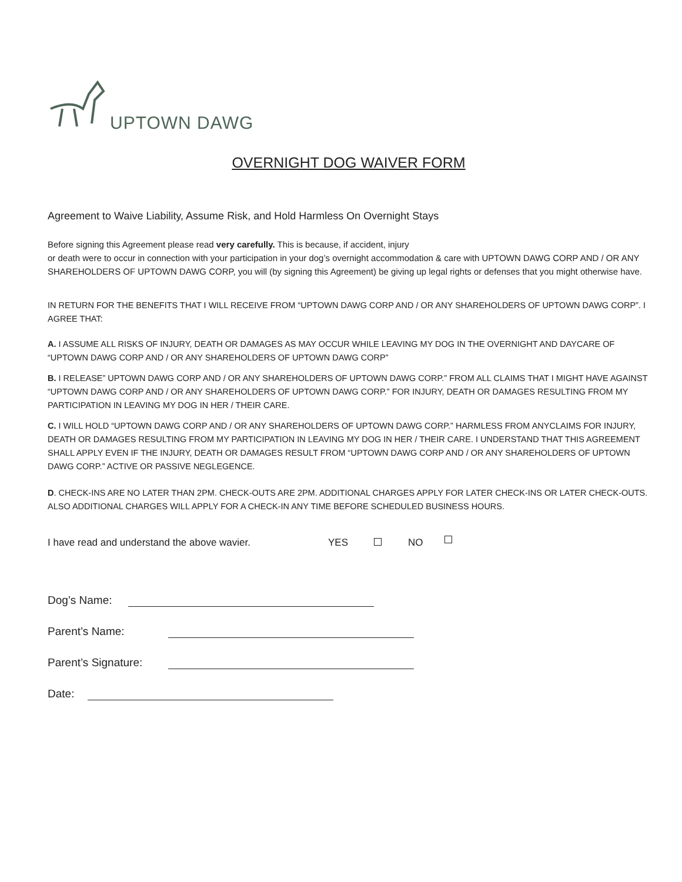UPTOWN DAWG
OVERNIGHT DOG WAIVER FORM
Agreement to Waive Liability, Assume Risk, and Hold Harmless On Overnight Stays
Before signing this Agreement please read very carefully. This is because, if accident, injury
or death were to occur in connection with your participation in your dog’s overnight accommodation & care with UPTOWN DAWG CORP AND / OR ANY SHAREHOLDERS OF UPTOWN DAWG CORP, you will (by signing this Agreement) be giving up legal rights or defenses that you might otherwise have.
IN RETURN FOR THE BENEFITS THAT I WILL RECEIVE FROM “UPTOWN DAWG CORP AND / OR ANY SHAREHOLDERS OF UPTOWN DAWG CORP”. I AGREE THAT:
A. I ASSUME ALL RISKS OF INJURY, DEATH OR DAMAGES AS MAY OCCUR WHILE LEAVING MY DOG IN THE OVERNIGHT AND DAYCARE OF “UPTOWN DAWG CORP AND / OR ANY SHAREHOLDERS OF UPTOWN DAWG CORP”
B. I RELEASE” UPTOWN DAWG CORP AND / OR ANY SHAREHOLDERS OF UPTOWN DAWG CORP.” FROM ALL CLAIMS THAT I MIGHT HAVE AGAINST “UPTOWN DAWG CORP AND / OR ANY SHAREHOLDERS OF UPTOWN DAWG CORP.” FOR INJURY, DEATH OR DAMAGES RESULTING FROM MY PARTICIPATION IN LEAVING MY DOG IN HER / THEIR CARE.
C. I WILL HOLD “UPTOWN DAWG CORP AND / OR ANY SHAREHOLDERS OF UPTOWN DAWG CORP.” HARMLESS FROM ANYCLAIMS FOR INJURY, DEATH OR DAMAGES RESULTING FROM MY PARTICIPATION IN LEAVING MY DOG IN HER / THEIR CARE. I UNDERSTAND THAT THIS AGREEMENT SHALL APPLY EVEN IF THE INJURY, DEATH OR DAMAGES RESULT FROM “UPTOWN DAWG CORP AND / OR ANY SHAREHOLDERS OF UPTOWN DAWG CORP.” ACTIVE OR PASSIVE NEGLEGENCE.
D. CHECK-INS ARE NO LATER THAN 2PM. CHECK-OUTS ARE 2PM. ADDITIONAL CHARGES APPLY FOR LATER CHECK-INS OR LATER CHECK-OUTS. ALSO ADDITIONAL CHARGES WILL APPLY FOR A CHECK-IN ANY TIME BEFORE SCHEDULED BUSINESS HOURS.
I have read and understand the above wavier. YES NO
Dog’s Name:
Parent’s Name:
Parent’s Signature:
Date: